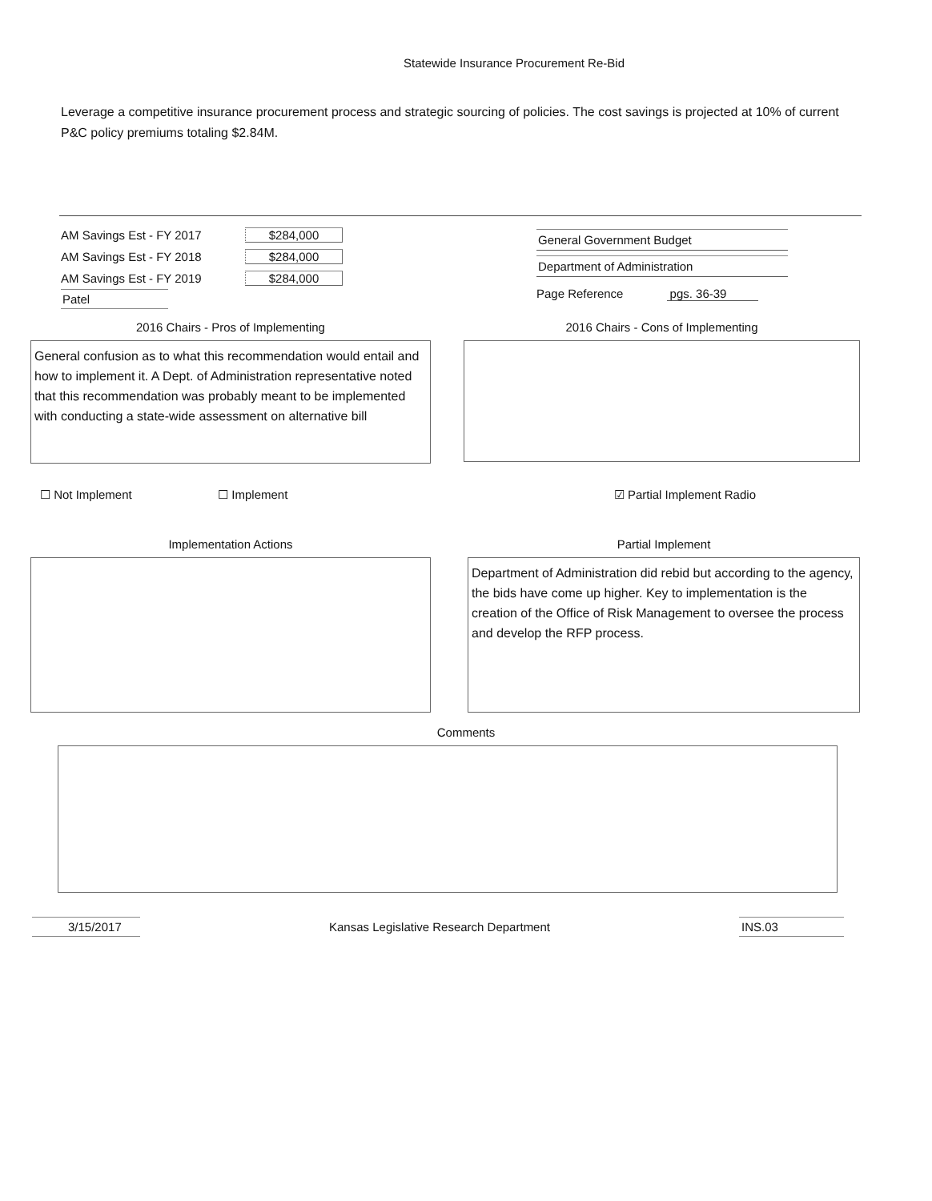Statewide Insurance Procurement Re-Bid
Leverage a competitive insurance procurement process and strategic sourcing of policies. The cost savings is projected at 10% of current P&C policy premiums totaling $2.84M.
AM Savings Est - FY 2017 $284,000
AM Savings Est - FY 2018 $284,000
AM Savings Est - FY 2019 $284,000
Patel
General Government Budget
Department of Administration
Page Reference pgs. 36-39
2016 Chairs - Pros of Implementing
General confusion as to what this recommendation would entail and how to implement it. A Dept. of Administration representative noted that this recommendation was probably meant to be implemented with conducting a state-wide assessment on alternative bill
2016 Chairs - Cons of Implementing
☐ Not Implement ☐ Implement ☑ Partial Implement Radio
Implementation Actions Partial Implement
Department of Administration did rebid but according to the agency, the bids have come up higher. Key to implementation is the creation of the Office of Risk Management to oversee the process and develop the RFP process.
Comments
3/15/2017 Kansas Legislative Research Department INS.03